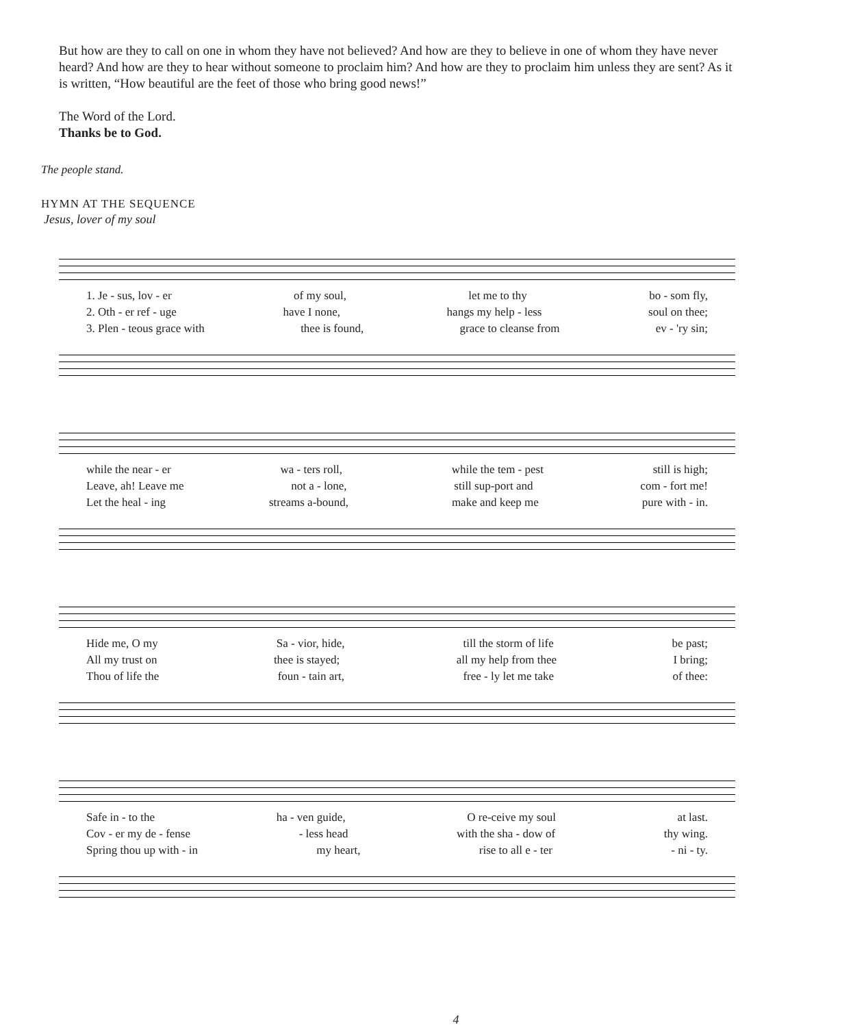But how are they to call on one in whom they have not believed? And how are they to believe in one of whom they have never heard? And how are they to hear without someone to proclaim him? And how are they to proclaim him unless they are sent? As it is written, “How beautiful are the feet of those who bring good news!”
The Word of the Lord.
Thanks be to God.
The people stand.
HYMN AT THE SEQUENCE
Jesus, lover of my soul
1. Je - sus, lov - er of my soul, let me to thy bo - som fly,
2. Oth - er ref - uge have I none, hangs my help - less soul on thee;
3. Plen - teous grace with thee is found, grace to cleanse from ev - 'ry sin;
while the near - er wa - ters roll, while the tem - pest still is high;
Leave, ah! Leave me not a - lone, still sup-port and com - fort me!
Let the heal - ing streams a-bound, make and keep me pure with - in.
Hide me, O my Sa - vior, hide, till the storm of life be past;
All my trust on thee is stayed; all my help from thee I bring;
Thou of life the foun - tain art, free - ly let me take of thee:
Safe in - to the ha - ven guide, O re-ceive my soul at last.
Cov - er my de - fense - less head with the sha - dow of thy wing.
Spring thou up with - in my heart, rise to all e - ter - ni - ty.
4